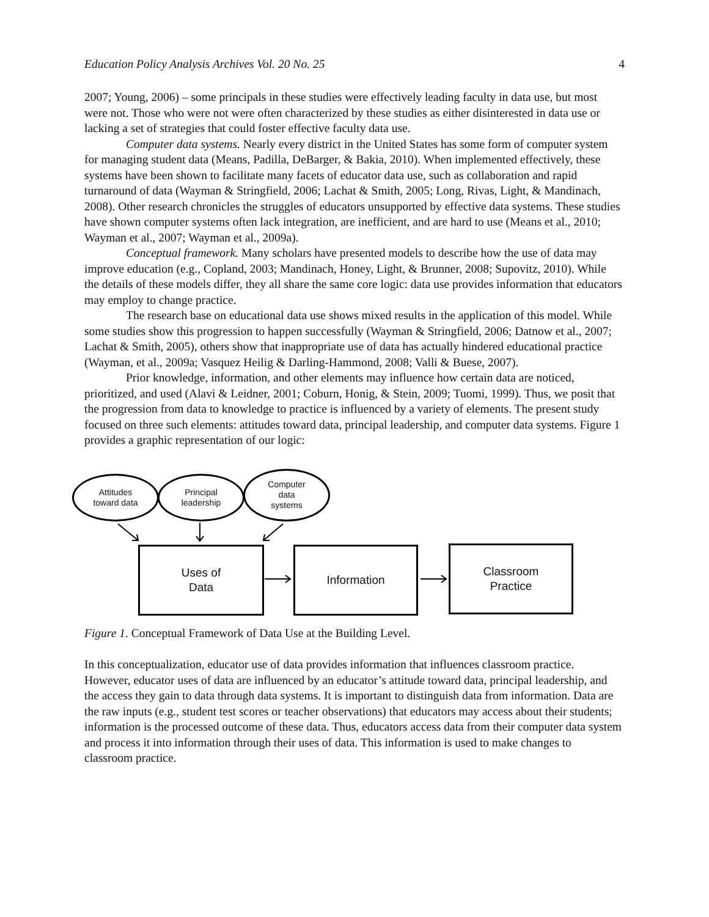Education Policy Analysis Archives Vol. 20 No. 25 4
2007; Young, 2006) – some principals in these studies were effectively leading faculty in data use, but most were not. Those who were not were often characterized by these studies as either disinterested in data use or lacking a set of strategies that could foster effective faculty data use.
Computer data systems. Nearly every district in the United States has some form of computer system for managing student data (Means, Padilla, DeBarger, & Bakia, 2010). When implemented effectively, these systems have been shown to facilitate many facets of educator data use, such as collaboration and rapid turnaround of data (Wayman & Stringfield, 2006; Lachat & Smith, 2005; Long, Rivas, Light, & Mandinach, 2008). Other research chronicles the struggles of educators unsupported by effective data systems. These studies have shown computer systems often lack integration, are inefficient, and are hard to use (Means et al., 2010; Wayman et al., 2007; Wayman et al., 2009a).
Conceptual framework. Many scholars have presented models to describe how the use of data may improve education (e.g., Copland, 2003; Mandinach, Honey, Light, & Brunner, 2008; Supovitz, 2010). While the details of these models differ, they all share the same core logic: data use provides information that educators may employ to change practice.
The research base on educational data use shows mixed results in the application of this model. While some studies show this progression to happen successfully (Wayman & Stringfield, 2006; Datnow et al., 2007; Lachat & Smith, 2005), others show that inappropriate use of data has actually hindered educational practice (Wayman, et al., 2009a; Vasquez Heilig & Darling-Hammond, 2008; Valli & Buese, 2007).
Prior knowledge, information, and other elements may influence how certain data are noticed, prioritized, and used (Alavi & Leidner, 2001; Coburn, Honig, & Stein, 2009; Tuomi, 1999). Thus, we posit that the progression from data to knowledge to practice is influenced by a variety of elements. The present study focused on three such elements: attitudes toward data, principal leadership, and computer data systems. Figure 1 provides a graphic representation of our logic:
Attitudes
toward data
Principal
leadership
Computer
data
systems
Uses of
Data
Information
Classroom
Practice
Figure 1. Conceptual Framework of Data Use at the Building Level.
In this conceptualization, educator use of data provides information that influences classroom practice. However, educator uses of data are influenced by an educator’s attitude toward data, principal leadership, and the access they gain to data through data systems. It is important to distinguish data from information. Data are the raw inputs (e.g., student test scores or teacher observations) that educators may access about their students; information is the processed outcome of these data. Thus, educators access data from their computer data system and process it into information through their uses of data. This information is used to make changes to classroom practice.